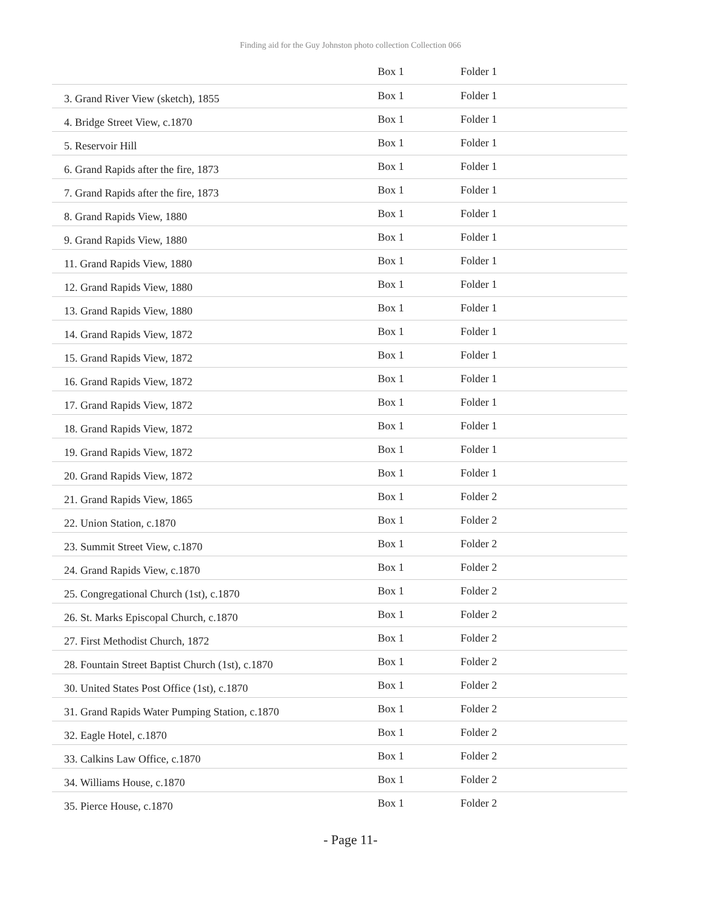Finding aid for the Guy Johnston photo collection Collection 066
| | Box 1 | Folder 1 |
| 3. Grand River View (sketch), 1855 | Box 1 | Folder 1 |
| 4. Bridge Street View, c.1870 | Box 1 | Folder 1 |
| 5. Reservoir Hill | Box 1 | Folder 1 |
| 6. Grand Rapids after the fire, 1873 | Box 1 | Folder 1 |
| 7. Grand Rapids after the fire, 1873 | Box 1 | Folder 1 |
| 8. Grand Rapids View, 1880 | Box 1 | Folder 1 |
| 9. Grand Rapids View, 1880 | Box 1 | Folder 1 |
| 11. Grand Rapids View, 1880 | Box 1 | Folder 1 |
| 12. Grand Rapids View, 1880 | Box 1 | Folder 1 |
| 13. Grand Rapids View, 1880 | Box 1 | Folder 1 |
| 14. Grand Rapids View, 1872 | Box 1 | Folder 1 |
| 15. Grand Rapids View, 1872 | Box 1 | Folder 1 |
| 16. Grand Rapids View, 1872 | Box 1 | Folder 1 |
| 17. Grand Rapids View, 1872 | Box 1 | Folder 1 |
| 18. Grand Rapids View, 1872 | Box 1 | Folder 1 |
| 19. Grand Rapids View, 1872 | Box 1 | Folder 1 |
| 20. Grand Rapids View, 1872 | Box 1 | Folder 1 |
| 21. Grand Rapids View, 1865 | Box 1 | Folder 2 |
| 22. Union Station, c.1870 | Box 1 | Folder 2 |
| 23. Summit Street View, c.1870 | Box 1 | Folder 2 |
| 24. Grand Rapids View, c.1870 | Box 1 | Folder 2 |
| 25. Congregational Church (1st), c.1870 | Box 1 | Folder 2 |
| 26. St. Marks Episcopal Church, c.1870 | Box 1 | Folder 2 |
| 27. First Methodist Church, 1872 | Box 1 | Folder 2 |
| 28. Fountain Street Baptist Church (1st), c.1870 | Box 1 | Folder 2 |
| 30. United States Post Office (1st), c.1870 | Box 1 | Folder 2 |
| 31. Grand Rapids Water Pumping Station, c.1870 | Box 1 | Folder 2 |
| 32. Eagle Hotel, c.1870 | Box 1 | Folder 2 |
| 33. Calkins Law Office, c.1870 | Box 1 | Folder 2 |
| 34. Williams House, c.1870 | Box 1 | Folder 2 |
| 35. Pierce House, c.1870 | Box 1 | Folder 2 |
- Page 11-